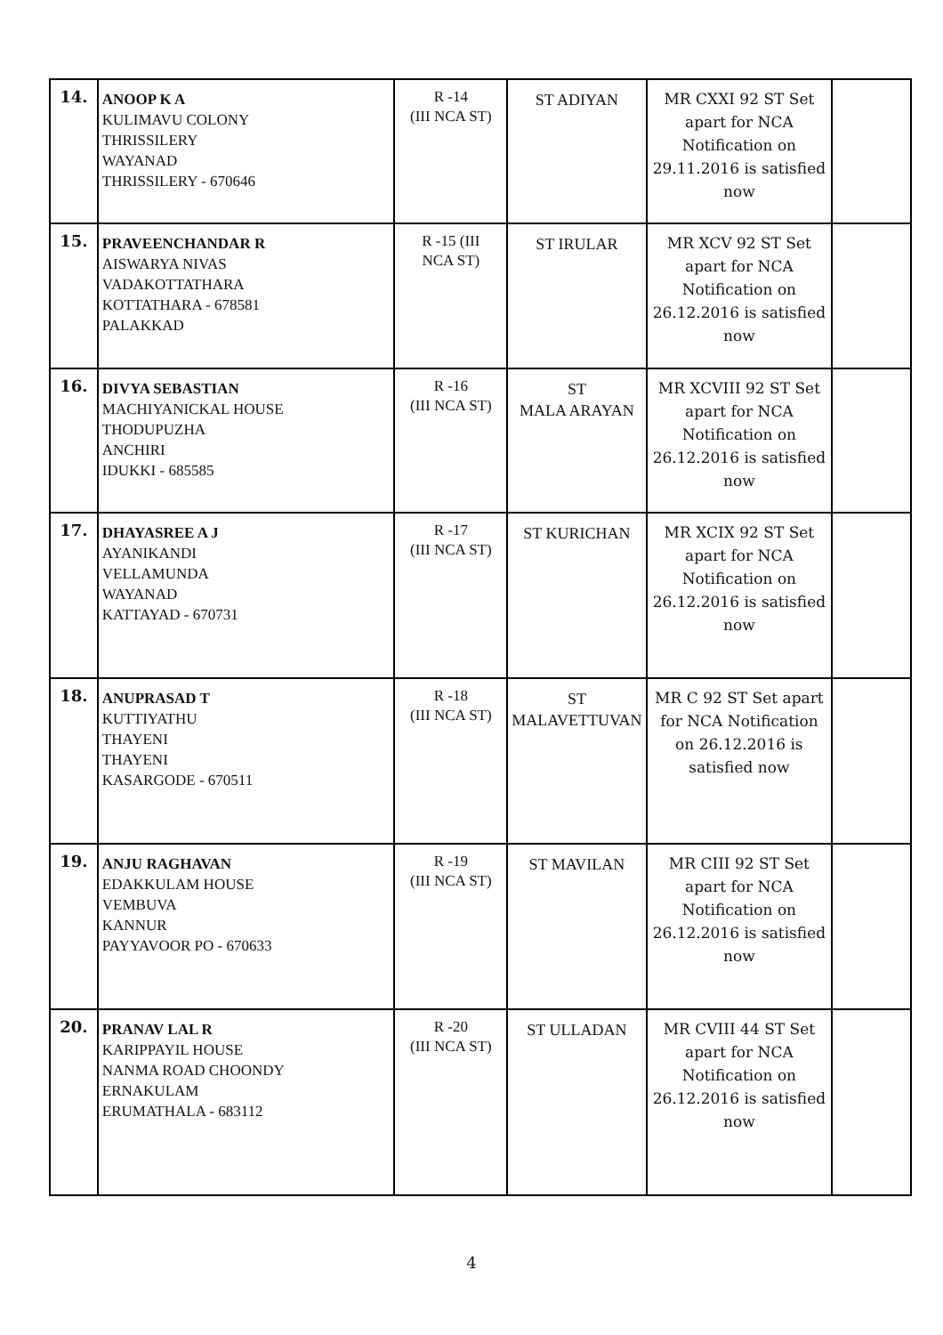| 14. | ANOOP K A KULIMAVU COLONY THRISSILERY WAYANAD THRISSILERY - 670646 | R -14 (III NCA ST) | ST ADIYAN | MR CXXI 92 ST Set apart for NCA Notification on 29.11.2016 is satisfied now | |
| 15. | PRAVEENCHANDAR R AISWARYA NIVAS VADAKOTTATHARA KOTTATHARA - 678581 PALAKKAD | R -15 (III NCA ST) | ST IRULAR | MR XCV 92 ST Set apart for NCA Notification on 26.12.2016 is satisfied now | |
| 16. | DIVYA SEBASTIAN MACHIYANICKAL HOUSE THODUPUZHA ANCHIRI IDUKKI - 685585 | R -16 (III NCA ST) | ST MALA ARAYAN | MR XCVIII 92 ST Set apart for NCA Notification on 26.12.2016 is satisfied now | |
| 17. | DHAYASREE A J AYANIKANDI VELLAMUNDA WAYANAD KATTAYAD - 670731 | R -17 (III NCA ST) | ST KURICHAN | MR XCIX 92 ST Set apart for NCA Notification on 26.12.2016 is satisfied now | |
| 18. | ANUPRASAD T KUTTIYATHU THAYENI THAYENI KASARGODE - 670511 | R -18 (III NCA ST) | ST MALAVETTUVAN | MR C 92 ST Set apart for NCA Notification on 26.12.2016 is satisfied now | |
| 19. | ANJU RAGHAVAN EDAKKULAM HOUSE VEMBUVA KANNUR PAYYAVOOR PO - 670633 | R -19 (III NCA ST) | ST MAVILAN | MR CIII 92 ST Set apart for NCA Notification on 26.12.2016 is satisfied now | |
| 20. | PRANAV LAL R KARIPPAYIL HOUSE NANMA ROAD CHOONDY ERNAKULAM ERUMATHALA - 683112 | R -20 (III NCA ST) | ST ULLADAN | MR CVIII 44 ST Set apart for NCA Notification on 26.12.2016 is satisfied now | |
4